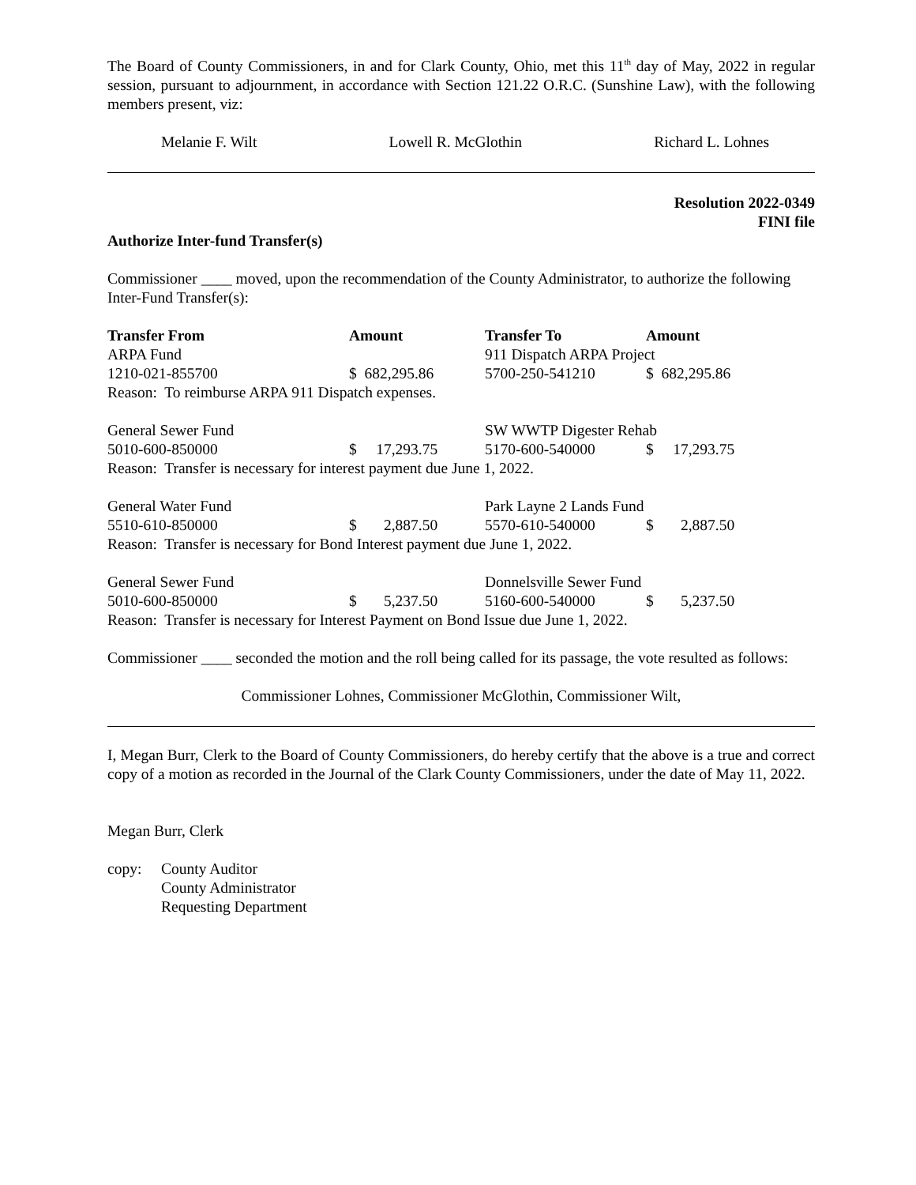The Board of County Commissioners, in and for Clark County, Ohio, met this 11<sup>th</sup> day of May, 2022 in regular session, pursuant to adjournment, in accordance with Section 121.22 O.R.C. (Sunshine Law), with the following members present, viz:
Melanie F. Wilt Lowell R. McGlothin Richard L. Lohnes
Resolution 2022-0349
FINI file
Authorize Inter-fund Transfer(s)
Commissioner ____ moved, upon the recommendation of the County Administrator, to authorize the following Inter-Fund Transfer(s):
| Transfer From | Amount | Transfer To | Amount |
| --- | --- | --- | --- |
| ARPA Fund | | 911 Dispatch ARPA Project | |
| 1210-021-855700 | $ 682,295.86 | 5700-250-541210 | $ 682,295.86 |
| Reason: To reimburse ARPA 911 Dispatch expenses. | | | |
| General Sewer Fund | | SW WWTP Digester Rehab | |
| 5010-600-850000 | $ 17,293.75 | 5170-600-540000 | $ 17,293.75 |
| Reason: Transfer is necessary for interest payment due June 1, 2022. | | | |
| General Water Fund | | Park Layne 2 Lands Fund | |
| 5510-610-850000 | $ 2,887.50 | 5570-610-540000 | $ 2,887.50 |
| Reason: Transfer is necessary for Bond Interest payment due June 1, 2022. | | | |
| General Sewer Fund | | Donnelsville Sewer Fund | |
| 5010-600-850000 | $ 5,237.50 | 5160-600-540000 | $ 5,237.50 |
| Reason: Transfer is necessary for Interest Payment on Bond Issue due June 1, 2022. | | | |
Commissioner ____ seconded the motion and the roll being called for its passage, the vote resulted as follows:
Commissioner Lohnes, Commissioner McGlothin, Commissioner Wilt,
I, Megan Burr, Clerk to the Board of County Commissioners, do hereby certify that the above is a true and correct copy of a motion as recorded in the Journal of the Clark County Commissioners, under the date of May 11, 2022.
Megan Burr, Clerk
| copy: | County Auditor |
| | County Administrator |
| | Requesting Department |